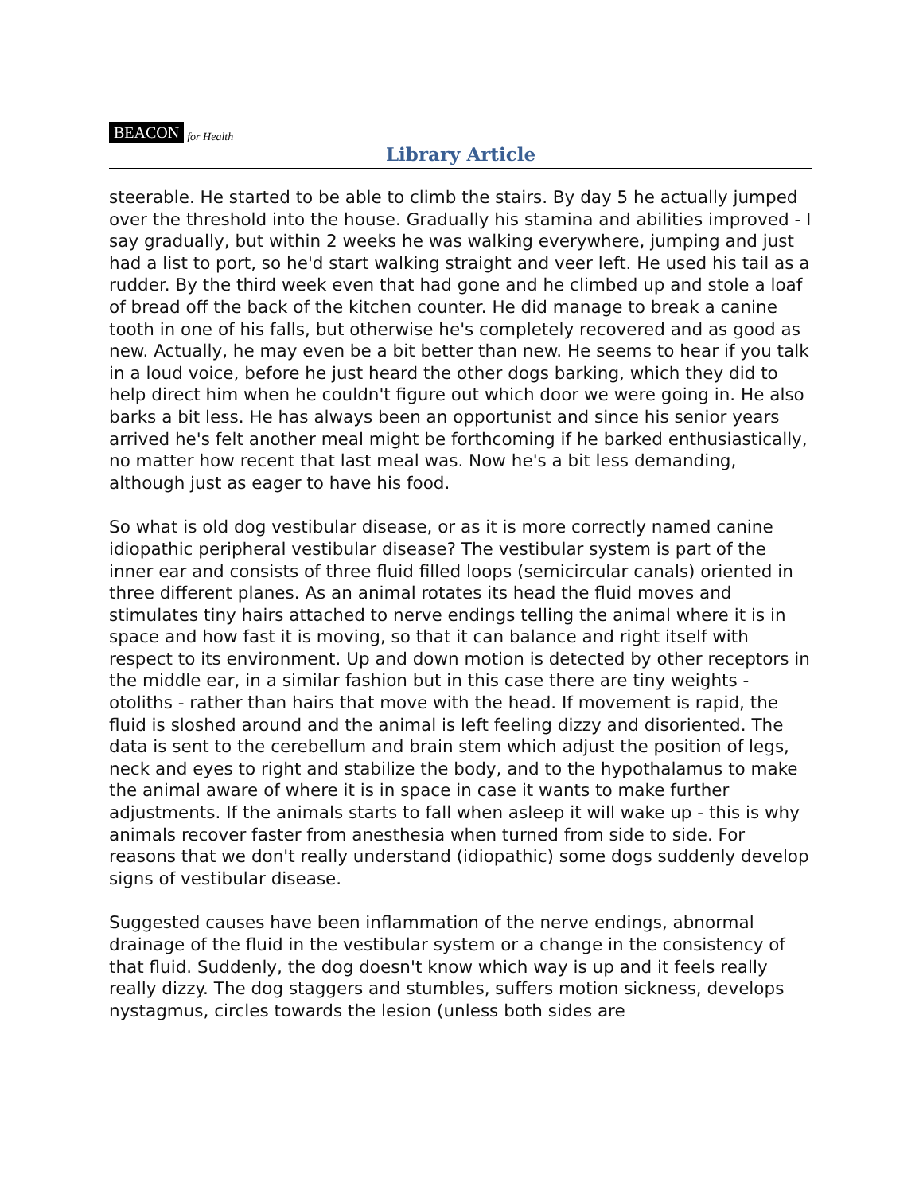BEACON for Health
Library Article
steerable. He started to be able to climb the stairs. By day 5 he actually jumped over the threshold into the house. Gradually his stamina and abilities improved - I say gradually, but within 2 weeks he was walking everywhere, jumping and just had a list to port, so he'd start walking straight and veer left. He used his tail as a rudder. By the third week even that had gone and he climbed up and stole a loaf of bread off the back of the kitchen counter. He did manage to break a canine tooth in one of his falls, but otherwise he's completely recovered and as good as new. Actually, he may even be a bit better than new. He seems to hear if you talk in a loud voice, before he just heard the other dogs barking, which they did to help direct him when he couldn't figure out which door we were going in. He also barks a bit less. He has always been an opportunist and since his senior years arrived he's felt another meal might be forthcoming if he barked enthusiastically, no matter how recent that last meal was. Now he's a bit less demanding, although just as eager to have his food.
So what is old dog vestibular disease, or as it is more correctly named canine idiopathic peripheral vestibular disease? The vestibular system is part of the inner ear and consists of three fluid filled loops (semicircular canals) oriented in three different planes. As an animal rotates its head the fluid moves and stimulates tiny hairs attached to nerve endings telling the animal where it is in space and how fast it is moving, so that it can balance and right itself with respect to its environment. Up and down motion is detected by other receptors in the middle ear, in a similar fashion but in this case there are tiny weights - otoliths - rather than hairs that move with the head. If movement is rapid, the fluid is sloshed around and the animal is left feeling dizzy and disoriented. The data is sent to the cerebellum and brain stem which adjust the position of legs, neck and eyes to right and stabilize the body, and to the hypothalamus to make the animal aware of where it is in space in case it wants to make further adjustments. If the animals starts to fall when asleep it will wake up - this is why animals recover faster from anesthesia when turned from side to side. For reasons that we don't really understand (idiopathic) some dogs suddenly develop signs of vestibular disease.
Suggested causes have been inflammation of the nerve endings, abnormal drainage of the fluid in the vestibular system or a change in the consistency of that fluid. Suddenly, the dog doesn't know which way is up and it feels really really dizzy. The dog staggers and stumbles, suffers motion sickness, develops nystagmus, circles towards the lesion (unless both sides are